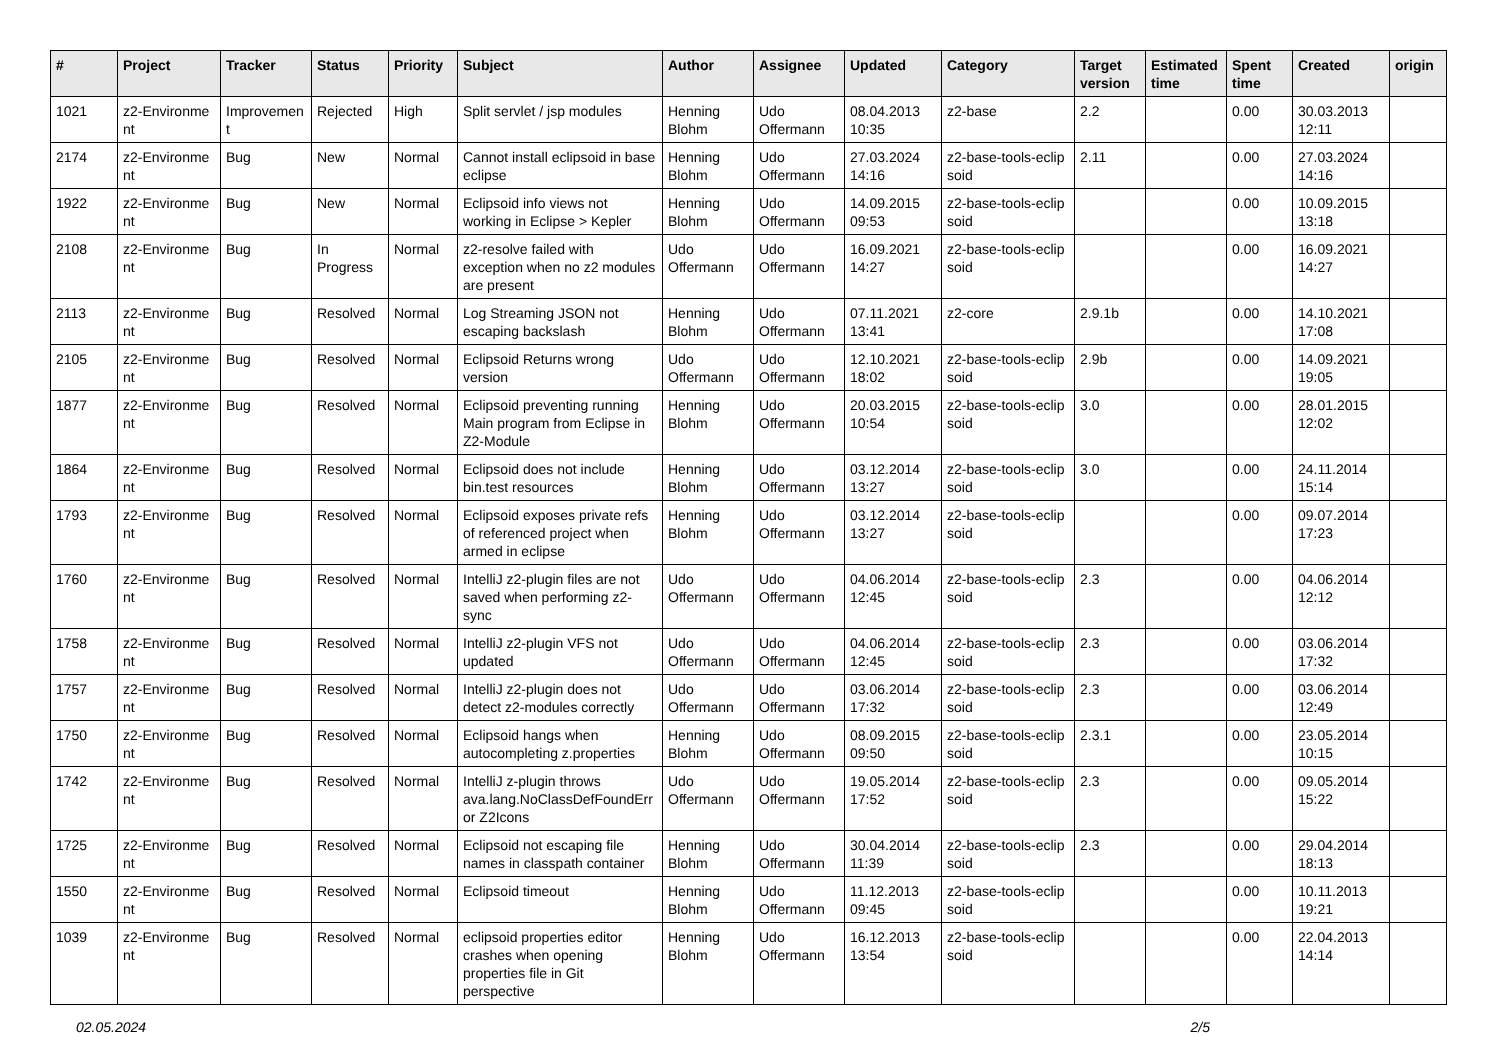| # | Project | Tracker | Status | Priority | Subject | Author | Assignee | Updated | Category | Target version | Estimated time | Spent time | Created | origin |
| --- | --- | --- | --- | --- | --- | --- | --- | --- | --- | --- | --- | --- | --- | --- |
| 1021 | z2-Environme nt | Improvemen t | Rejected | High | Split servlet / jsp modules | Henning Blohm | Udo Offermann | 08.04.2013 10:35 | z2-base | 2.2 | | 0.00 | 30.03.2013 12:11 | |
| 2174 | z2-Environme nt | Bug | New | Normal | Cannot install eclipsoid in base eclipse | Henning Blohm | Udo Offermann | 27.03.2024 14:16 | z2-base-tools-eclip soid | 2.11 | | 0.00 | 27.03.2024 14:16 | |
| 1922 | z2-Environme nt | Bug | New | Normal | Eclipsoid info views not working in Eclipse > Kepler | Henning Blohm | Udo Offermann | 14.09.2015 09:53 | z2-base-tools-eclip soid | | | 0.00 | 10.09.2015 13:18 | |
| 2108 | z2-Environme nt | Bug | In Progress | Normal | z2-resolve failed with exception when no z2 modules are present | Udo Offermann | Udo Offermann | 16.09.2021 14:27 | z2-base-tools-eclip soid | | | 0.00 | 16.09.2021 14:27 | |
| 2113 | z2-Environme nt | Bug | Resolved | Normal | Log Streaming JSON not escaping backslash | Henning Blohm | Udo Offermann | 07.11.2021 13:41 | z2-core | 2.9.1b | | 0.00 | 14.10.2021 17:08 | |
| 2105 | z2-Environme nt | Bug | Resolved | Normal | Eclipsoid Returns wrong version | Udo Offermann | Udo Offermann | 12.10.2021 18:02 | z2-base-tools-eclip soid | 2.9b | | 0.00 | 14.09.2021 19:05 | |
| 1877 | z2-Environme nt | Bug | Resolved | Normal | Eclipsoid preventing running Main program from Eclipse in Z2-Module | Henning Blohm | Udo Offermann | 20.03.2015 10:54 | z2-base-tools-eclip soid | 3.0 | | 0.00 | 28.01.2015 12:02 | |
| 1864 | z2-Environme nt | Bug | Resolved | Normal | Eclipsoid does not include bin.test resources | Henning Blohm | Udo Offermann | 03.12.2014 13:27 | z2-base-tools-eclip soid | 3.0 | | 0.00 | 24.11.2014 15:14 | |
| 1793 | z2-Environme nt | Bug | Resolved | Normal | Eclipsoid exposes private refs of referenced project when armed in eclipse | Henning Blohm | Udo Offermann | 03.12.2014 13:27 | z2-base-tools-eclip soid | | | 0.00 | 09.07.2014 17:23 | |
| 1760 | z2-Environme nt | Bug | Resolved | Normal | IntelliJ z2-plugin files are not saved when performing z2-sync | Udo Offermann | Udo Offermann | 04.06.2014 12:45 | z2-base-tools-eclip soid | 2.3 | | 0.00 | 04.06.2014 12:12 | |
| 1758 | z2-Environme nt | Bug | Resolved | Normal | IntelliJ z2-plugin VFS not updated | Udo Offermann | Udo Offermann | 04.06.2014 12:45 | z2-base-tools-eclip soid | 2.3 | | 0.00 | 03.06.2014 17:32 | |
| 1757 | z2-Environme nt | Bug | Resolved | Normal | IntelliJ z2-plugin does not detect z2-modules correctly | Udo Offermann | Udo Offermann | 03.06.2014 17:32 | z2-base-tools-eclip soid | 2.3 | | 0.00 | 03.06.2014 12:49 | |
| 1750 | z2-Environme nt | Bug | Resolved | Normal | Eclipsoid hangs when autocompleting z.properties | Henning Blohm | Udo Offermann | 08.09.2015 09:50 | z2-base-tools-eclip soid | 2.3.1 | | 0.00 | 23.05.2014 10:15 | |
| 1742 | z2-Environme nt | Bug | Resolved | Normal | IntelliJ z-plugin throws ava.lang.NoClassDefFoundErr or Z2Icons | Udo Offermann | Udo Offermann | 19.05.2014 17:52 | z2-base-tools-eclip soid | 2.3 | | 0.00 | 09.05.2014 15:22 | |
| 1725 | z2-Environme nt | Bug | Resolved | Normal | Eclipsoid not escaping file names in classpath container | Henning Blohm | Udo Offermann | 30.04.2014 11:39 | z2-base-tools-eclip soid | 2.3 | | 0.00 | 29.04.2014 18:13 | |
| 1550 | z2-Environme nt | Bug | Resolved | Normal | Eclipsoid timeout | Henning Blohm | Udo Offermann | 11.12.2013 09:45 | z2-base-tools-eclip soid | | | 0.00 | 10.11.2013 19:21 | |
| 1039 | z2-Environme nt | Bug | Resolved | Normal | eclipsoid properties editor crashes when opening properties file in Git perspective | Henning Blohm | Udo Offermann | 16.12.2013 13:54 | z2-base-tools-eclip soid | | | 0.00 | 22.04.2013 14:14 | |
02.05.2024 2/5